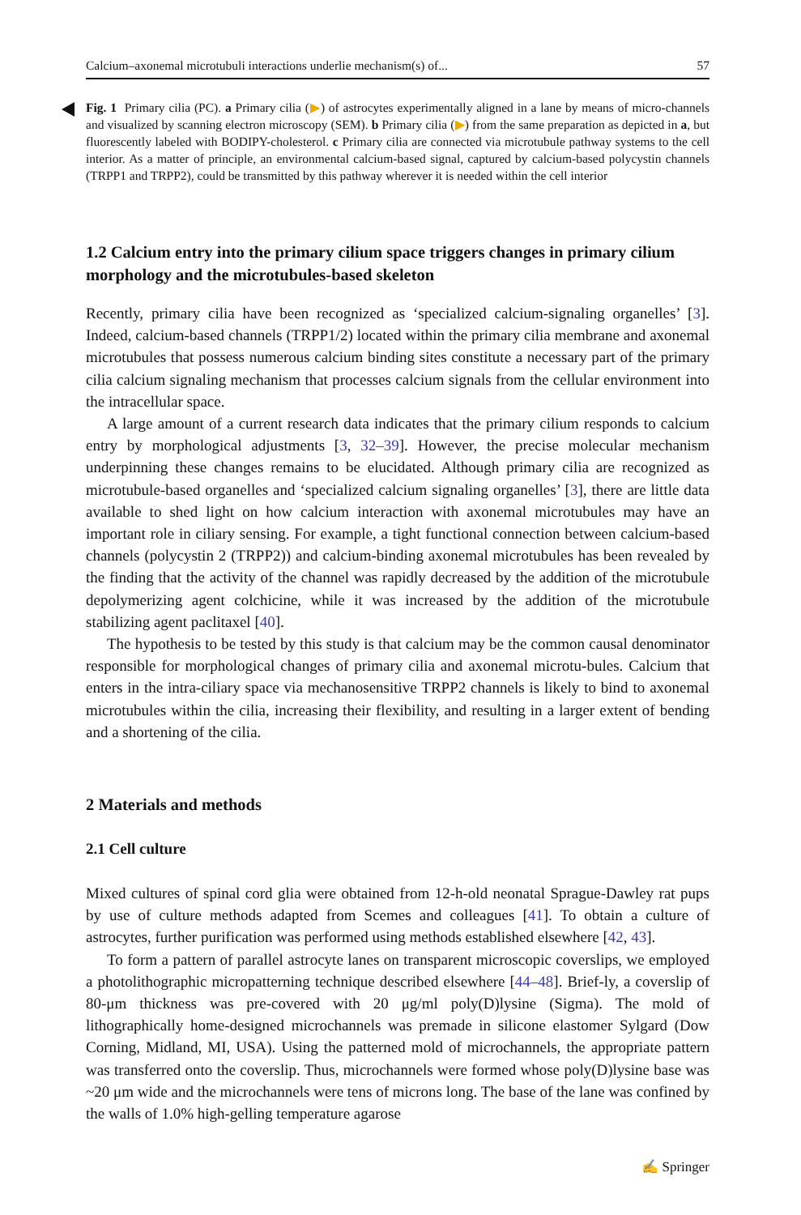Calcium–axonemal microtubuli interactions underlie mechanism(s) of... 57
Fig. 1 Primary cilia (PC). a Primary cilia (▶) of astrocytes experimentally aligned in a lane by means of micro-channels and visualized by scanning electron microscopy (SEM). b Primary cilia (▶) from the same preparation as depicted in a, but fluorescently labeled with BODIPY-cholesterol. c Primary cilia are connected via microtubule pathway systems to the cell interior. As a matter of principle, an environmental calcium-based signal, captured by calcium-based polycystin channels (TRPP1 and TRPP2), could be transmitted by this pathway wherever it is needed within the cell interior
1.2 Calcium entry into the primary cilium space triggers changes in primary cilium morphology and the microtubules-based skeleton
Recently, primary cilia have been recognized as ‘specialized calcium-signaling organelles’ [3]. Indeed, calcium-based channels (TRPP1/2) located within the primary cilia membrane and axonemal microtubules that possess numerous calcium binding sites constitute a necessary part of the primary cilia calcium signaling mechanism that processes calcium signals from the cellular environment into the intracellular space.
A large amount of a current research data indicates that the primary cilium responds to calcium entry by morphological adjustments [3, 32–39]. However, the precise molecular mechanism underpinning these changes remains to be elucidated. Although primary cilia are recognized as microtubule-based organelles and ‘specialized calcium signaling organelles’ [3], there are little data available to shed light on how calcium interaction with axonemal microtubules may have an important role in ciliary sensing. For example, a tight functional connection between calcium-based channels (polycystin 2 (TRPP2)) and calcium-binding axonemal microtubules has been revealed by the finding that the activity of the channel was rapidly decreased by the addition of the microtubule depolymerizing agent colchicine, while it was increased by the addition of the microtubule stabilizing agent paclitaxel [40].
The hypothesis to be tested by this study is that calcium may be the common causal denominator responsible for morphological changes of primary cilia and axonemal microtu-bules. Calcium that enters in the intra-ciliary space via mechanosensitive TRPP2 channels is likely to bind to axonemal microtubules within the cilia, increasing their flexibility, and resulting in a larger extent of bending and a shortening of the cilia.
2 Materials and methods
2.1 Cell culture
Mixed cultures of spinal cord glia were obtained from 12-h-old neonatal Sprague-Dawley rat pups by use of culture methods adapted from Scemes and colleagues [41]. To obtain a culture of astrocytes, further purification was performed using methods established elsewhere [42, 43].
To form a pattern of parallel astrocyte lanes on transparent microscopic coverslips, we employed a photolithographic micropatterning technique described elsewhere [44–48]. Brief-ly, a coverslip of 80-μm thickness was pre-covered with 20 μg/ml poly(D)lysine (Sigma). The mold of lithographically home-designed microchannels was premade in silicone elastomer Sylgard (Dow Corning, Midland, MI, USA). Using the patterned mold of microchannels, the appropriate pattern was transferred onto the coverslip. Thus, microchannels were formed whose poly(D)lysine base was ~20 μm wide and the microchannels were tens of microns long. The base of the lane was confined by the walls of 1.0% high-gelling temperature agarose
✍ Springer